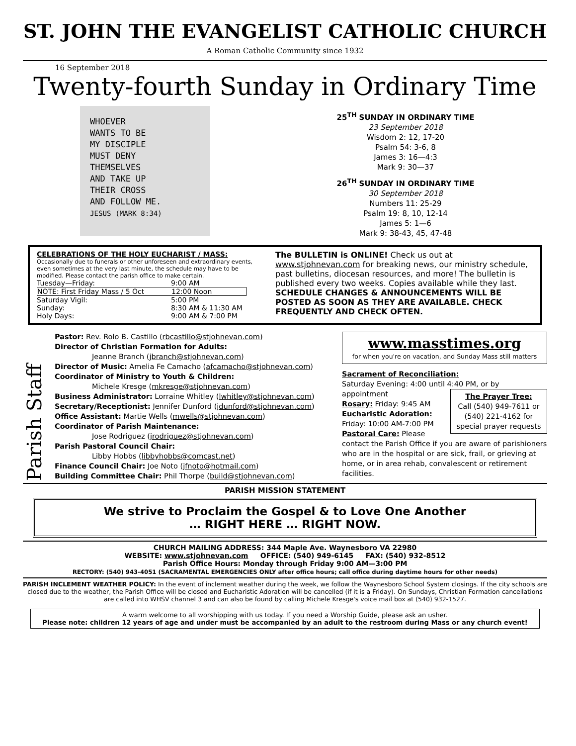ST. JOHN THE EVANGELIST CATHOLIC CHURCH
A Roman Catholic Community since 1932
16 September 2018
Twenty-fourth Sunday in Ordinary Time
WHOEVER
WANTS TO BE
MY DISCIPLE
MUST DENY
THEMSELVES
AND TAKE UP
THEIR CROSS
AND FOLLOW ME.
JESUS (MARK 8:34)
25<sup>TH</sup> SUNDAY IN ORDINARY TIME
23 September 2018
Wisdom 2: 12, 17-20
Psalm 54: 3-6, 8
James 3: 16—4:3
Mark 9: 30—37
26<sup>TH</sup> SUNDAY IN ORDINARY TIME
30 September 2018
Numbers 11: 25-29
Psalm 19: 8, 10, 12-14
James 5: 1—6
Mark 9: 38-43, 45, 47-48
CELEBRATIONS OF THE HOLY EUCHARIST / MASS:
Occasionally due to funerals or other unforeseen and extraordinary events, even sometimes at the very last minute, the schedule may have to be modified. Please contact the parish office to make certain.
Tuesday—Friday: 9:00 AM
NOTE: First Friday Mass / 5 Oct 12:00 Noon
Saturday Vigil: 5:00 PM
Sunday: 8:30 AM & 11:30 AM
Holy Days: 9:00 AM & 7:00 PM
The BULLETIN is ONLINE! Check us out at www.stjohnevan.com for breaking news, our ministry schedule, past bulletins, diocesan resources, and more! The bulletin is published every two weeks. Copies available while they last. SCHEDULE CHANGES & ANNOUNCEMENTS WILL BE POSTED AS SOON AS THEY ARE AVAILABLE. CHECK FREQUENTLY AND CHECK OFTEN.
Parish Staff
Pastor: Rev. Rolo B. Castillo (rbcastillo@stjohnevan.com)
Director of Christian Formation for Adults:
Jeanne Branch (jbranch@stjohnevan.com)
Director of Music: Amelia Fe Camacho (afcamacho@stjohnevan.com)
Coordinator of Ministry to Youth & Children:
Michele Kresge (mkresge@stjohnevan.com)
Business Administrator: Lorraine Whitley (lwhitley@stjohnevan.com)
Secretary/Receptionist: Jennifer Dunford (jdunford@stjohnevan.com)
Office Assistant: Martie Wells (mwells@stjohnevan.com)
Coordinator of Parish Maintenance:
Jose Rodriguez (jrodriguez@stjohnevan.com)
Parish Pastoral Council Chair:
Libby Hobbs (libbyhobbs@comcast.net)
Finance Council Chair: Joe Noto (jfnoto@hotmail.com)
Building Committee Chair: Phil Thorpe (build@stjohnevan.com)
www.masstimes.org
for when you're on vacation, and Sunday Mass still matters
Sacrament of Reconciliation:
Saturday Evening: 4:00 until 4:40 PM, or by appointment
The Prayer Tree:
Call (540) 949-7611 or (540) 221-4162 for special prayer requests
Rosary: Friday: 9:45 AM
Eucharistic Adoration:
Friday: 10:00 AM-7:00 PM
Pastoral Care: Please contact the Parish Office if you are aware of parishioners who are in the hospital or are sick, frail, or grieving at home, or in area rehab, convalescent or retirement facilities.
PARISH MISSION STATEMENT
We strive to Proclaim the Gospel & to Love One Another
… RIGHT HERE … RIGHT NOW.
CHURCH MAILING ADDRESS: 344 Maple Ave. Waynesboro VA 22980
WEBSITE: www.stjohnevan.com OFFICE: (540) 949-6145 FAX: (540) 932-8512
Parish Office Hours: Monday through Friday 9:00 AM—3:00 PM
RECTORY: (540) 943-4051 (SACRAMENTAL EMERGENCIES ONLY after office hours; call office during daytime hours for other needs)
PARISH INCLEMENT WEATHER POLICY: In the event of inclement weather during the week, we follow the Waynesboro School System closings. If the city schools are closed due to the weather, the Parish Office will be closed and Eucharistic Adoration will be cancelled (if it is a Friday). On Sundays, Christian Formation cancellations are called into WHSV channel 3 and can also be found by calling Michele Kresge's voice mail box at (540) 932-1527.
A warm welcome to all worshipping with us today. If you need a Worship Guide, please ask an usher.
Please note: children 12 years of age and under must be accompanied by an adult to the restroom during Mass or any church event!